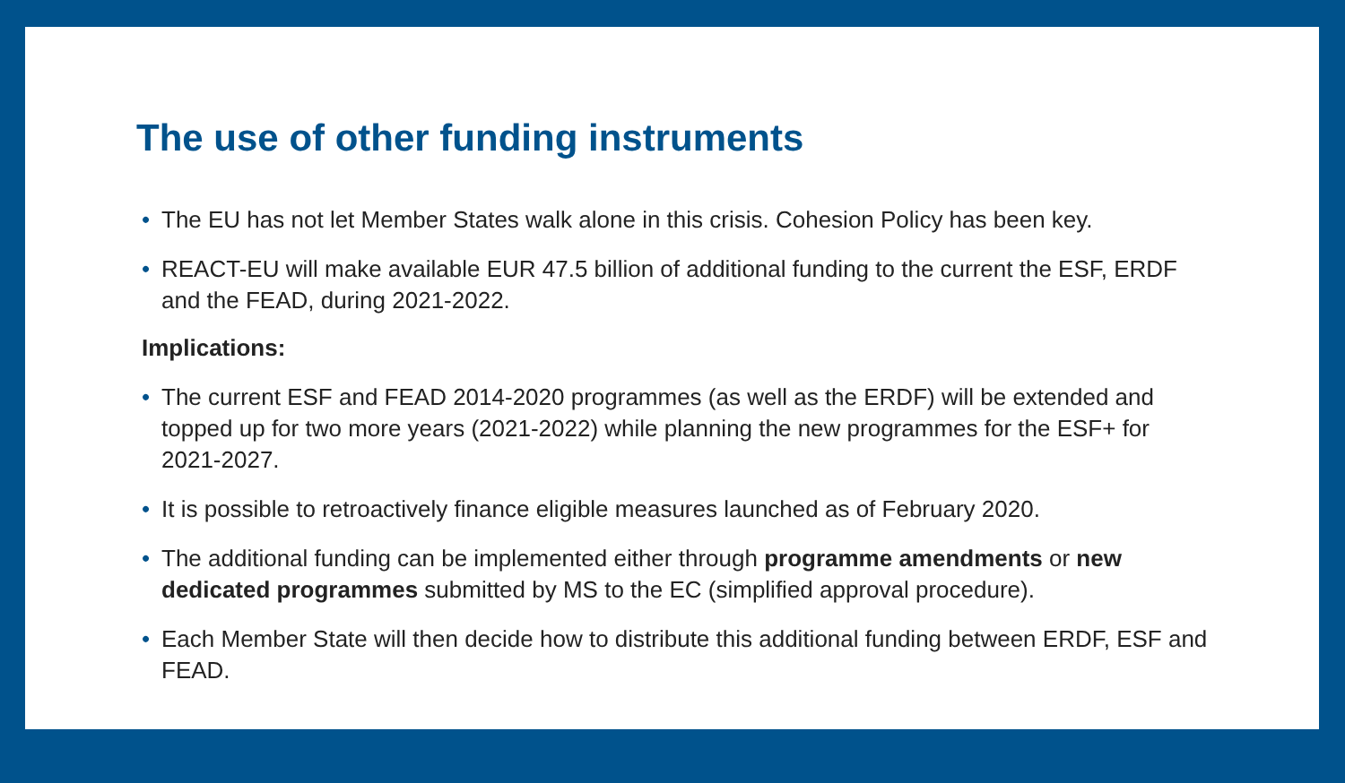The use of other funding instruments
• The EU has not let Member States walk alone in this crisis. Cohesion Policy has been key.
• REACT-EU will make available EUR 47.5 billion of additional funding to the current the ESF, ERDF and the FEAD, during 2021-2022.
Implications:
• The current ESF and FEAD 2014-2020 programmes (as well as the ERDF) will be extended and topped up for two more years (2021-2022) while planning the new programmes for the ESF+ for 2021-2027.
• It is possible to retroactively finance eligible measures launched as of February 2020.
• The additional funding can be implemented either through programme amendments or new dedicated programmes submitted by MS to the EC (simplified approval procedure).
• Each Member State will then decide how to distribute this additional funding between ERDF, ESF and FEAD.